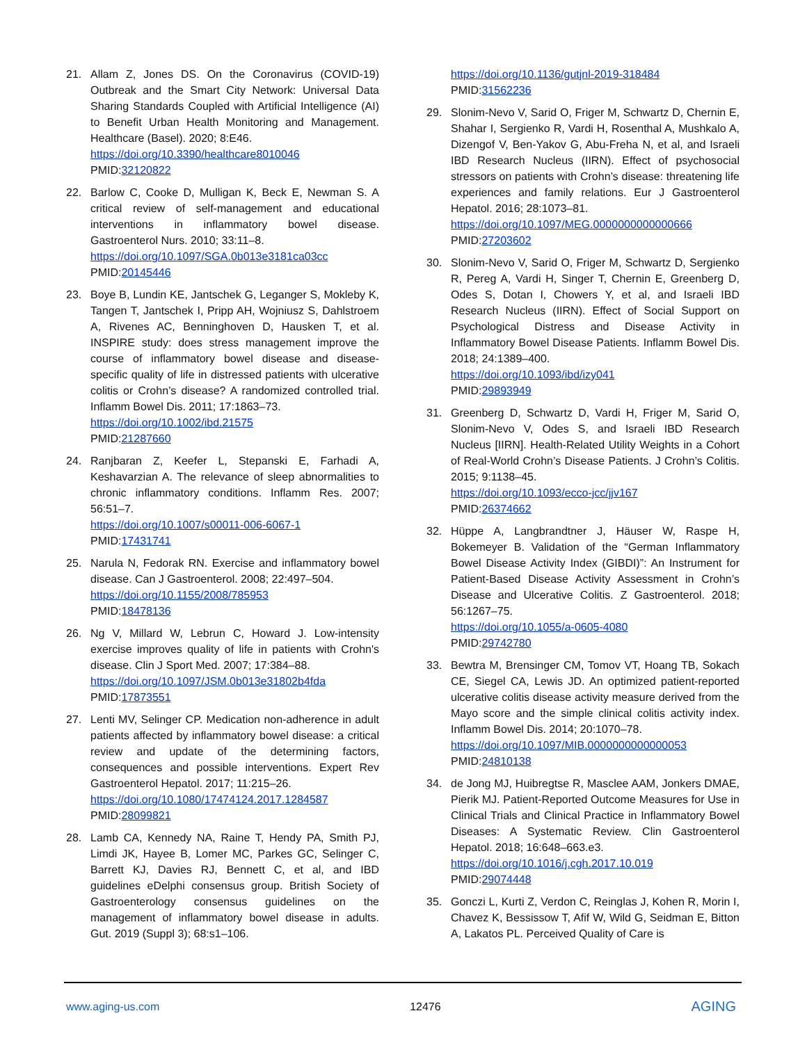21. Allam Z, Jones DS. On the Coronavirus (COVID-19) Outbreak and the Smart City Network: Universal Data Sharing Standards Coupled with Artificial Intelligence (AI) to Benefit Urban Health Monitoring and Management. Healthcare (Basel). 2020; 8:E46.
https://doi.org/10.3390/healthcare8010046
PMID:32120822
22. Barlow C, Cooke D, Mulligan K, Beck E, Newman S. A critical review of self-management and educational interventions in inflammatory bowel disease. Gastroenterol Nurs. 2010; 33:11–8.
https://doi.org/10.1097/SGA.0b013e3181ca03cc
PMID:20145446
23. Boye B, Lundin KE, Jantschek G, Leganger S, Mokleby K, Tangen T, Jantschek I, Pripp AH, Wojniusz S, Dahlstroem A, Rivenes AC, Benninghoven D, Hausken T, et al. INSPIRE study: does stress management improve the course of inflammatory bowel disease and disease-specific quality of life in distressed patients with ulcerative colitis or Crohn’s disease? A randomized controlled trial. Inflamm Bowel Dis. 2011; 17:1863–73.
https://doi.org/10.1002/ibd.21575
PMID:21287660
24. Ranjbaran Z, Keefer L, Stepanski E, Farhadi A, Keshavarzian A. The relevance of sleep abnormalities to chronic inflammatory conditions. Inflamm Res. 2007; 56:51–7.
https://doi.org/10.1007/s00011-006-6067-1
PMID:17431741
25. Narula N, Fedorak RN. Exercise and inflammatory bowel disease. Can J Gastroenterol. 2008; 22:497–504.
https://doi.org/10.1155/2008/785953
PMID:18478136
26. Ng V, Millard W, Lebrun C, Howard J. Low-intensity exercise improves quality of life in patients with Crohn's disease. Clin J Sport Med. 2007; 17:384–88.
https://doi.org/10.1097/JSM.0b013e31802b4fda
PMID:17873551
27. Lenti MV, Selinger CP. Medication non-adherence in adult patients affected by inflammatory bowel disease: a critical review and update of the determining factors, consequences and possible interventions. Expert Rev Gastroenterol Hepatol. 2017; 11:215–26.
https://doi.org/10.1080/17474124.2017.1284587
PMID:28099821
28. Lamb CA, Kennedy NA, Raine T, Hendy PA, Smith PJ, Limdi JK, Hayee B, Lomer MC, Parkes GC, Selinger C, Barrett KJ, Davies RJ, Bennett C, et al, and IBD guidelines eDelphi consensus group. British Society of Gastroenterology consensus guidelines on the management of inflammatory bowel disease in adults. Gut. 2019 (Suppl 3); 68:s1–106.
https://doi.org/10.1136/gutjnl-2019-318484
PMID:31562236
29. Slonim-Nevo V, Sarid O, Friger M, Schwartz D, Chernin E, Shahar I, Sergienko R, Vardi H, Rosenthal A, Mushkalo A, Dizengof V, Ben-Yakov G, Abu-Freha N, et al, and Israeli IBD Research Nucleus (IIRN). Effect of psychosocial stressors on patients with Crohn’s disease: threatening life experiences and family relations. Eur J Gastroenterol Hepatol. 2016; 28:1073–81.
https://doi.org/10.1097/MEG.0000000000000666
PMID:27203602
30. Slonim-Nevo V, Sarid O, Friger M, Schwartz D, Sergienko R, Pereg A, Vardi H, Singer T, Chernin E, Greenberg D, Odes S, Dotan I, Chowers Y, et al, and Israeli IBD Research Nucleus (IIRN). Effect of Social Support on Psychological Distress and Disease Activity in Inflammatory Bowel Disease Patients. Inflamm Bowel Dis. 2018; 24:1389–400.
https://doi.org/10.1093/ibd/izy041
PMID:29893949
31. Greenberg D, Schwartz D, Vardi H, Friger M, Sarid O, Slonim-Nevo V, Odes S, and Israeli IBD Research Nucleus [IIRN]. Health-Related Utility Weights in a Cohort of Real-World Crohn’s Disease Patients. J Crohn’s Colitis. 2015; 9:1138–45.
https://doi.org/10.1093/ecco-jcc/jjv167
PMID:26374662
32. Hüppe A, Langbrandtner J, Häuser W, Raspe H, Bokemeyer B. Validation of the “German Inflammatory Bowel Disease Activity Index (GIBDI)”: An Instrument for Patient-Based Disease Activity Assessment in Crohn’s Disease and Ulcerative Colitis. Z Gastroenterol. 2018; 56:1267–75.
https://doi.org/10.1055/a-0605-4080
PMID:29742780
33. Bewtra M, Brensinger CM, Tomov VT, Hoang TB, Sokach CE, Siegel CA, Lewis JD. An optimized patient-reported ulcerative colitis disease activity measure derived from the Mayo score and the simple clinical colitis activity index. Inflamm Bowel Dis. 2014; 20:1070–78.
https://doi.org/10.1097/MIB.0000000000000053
PMID:24810138
34. de Jong MJ, Huibregtse R, Masclee AAM, Jonkers DMAE, Pierik MJ. Patient-Reported Outcome Measures for Use in Clinical Trials and Clinical Practice in Inflammatory Bowel Diseases: A Systematic Review. Clin Gastroenterol Hepatol. 2018; 16:648–663.e3.
https://doi.org/10.1016/j.cgh.2017.10.019
PMID:29074448
35. Gonczi L, Kurti Z, Verdon C, Reinglas J, Kohen R, Morin I, Chavez K, Bessissow T, Afif W, Wild G, Seidman E, Bitton A, Lakatos PL. Perceived Quality of Care is
www.aging-us.com 12476 AGING